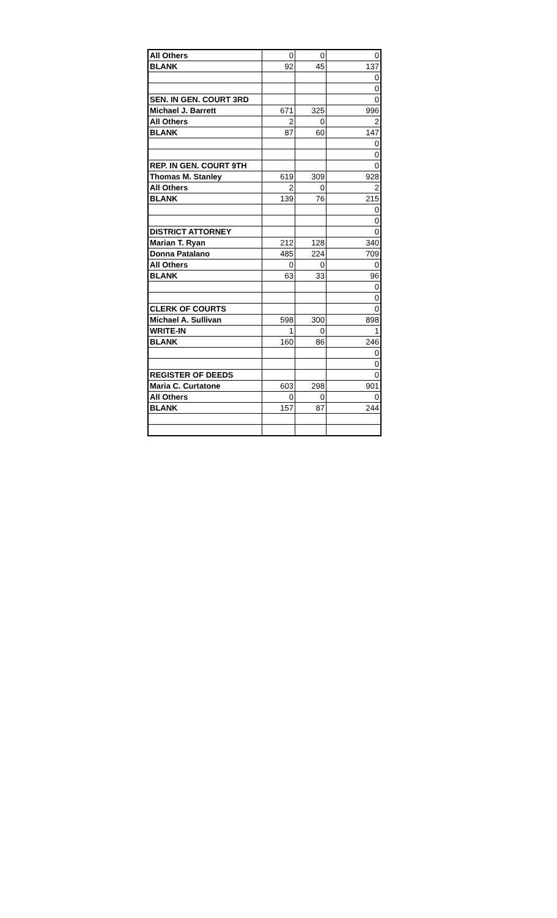| All Others | 0 | 0 | 0 |
| BLANK | 92 | 45 | 137 |
| | | | 0 |
| | | | 0 |
| SEN. IN GEN. COURT 3RD | | | 0 |
| Michael J. Barrett | 671 | 325 | 996 |
| All Others | 2 | 0 | 2 |
| BLANK | 87 | 60 | 147 |
| | | | 0 |
| | | | 0 |
| REP. IN GEN. COURT 9TH | | | 0 |
| Thomas M. Stanley | 619 | 309 | 928 |
| All Others | 2 | 0 | 2 |
| BLANK | 139 | 76 | 215 |
| | | | 0 |
| | | | 0 |
| DISTRICT ATTORNEY | | | 0 |
| Marian T. Ryan | 212 | 128 | 340 |
| Donna Patalano | 485 | 224 | 709 |
| All Others | 0 | 0 | 0 |
| BLANK | 63 | 33 | 96 |
| | | | 0 |
| | | | 0 |
| CLERK OF COURTS | | | 0 |
| Michael A. Sullivan | 598 | 300 | 898 |
| WRITE-IN | 1 | 0 | 1 |
| BLANK | 160 | 86 | 246 |
| | | | 0 |
| | | | 0 |
| REGISTER OF DEEDS | | | 0 |
| Maria C. Curtatone | 603 | 298 | 901 |
| All Others | 0 | 0 | 0 |
| BLANK | 157 | 87 | 244 |